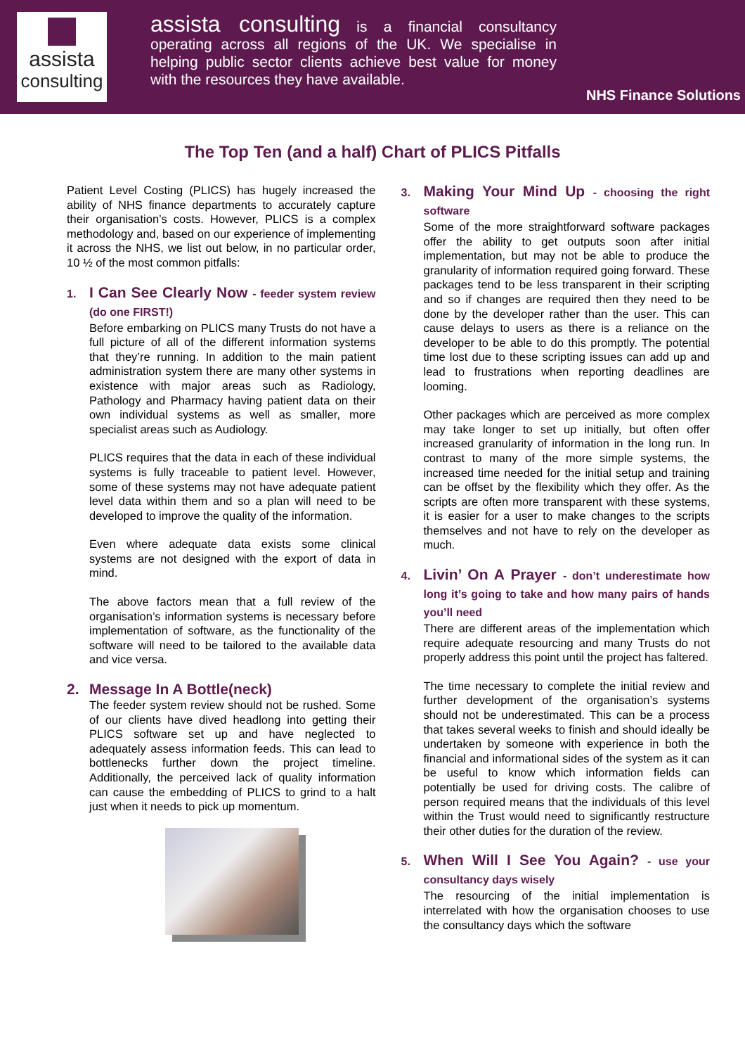assista
consulting
assista consulting is a financial consultancy operating across all regions of the UK. We specialise in helping public sector clients achieve best value for money with the resources they have available.
NHS Finance Solutions
The Top Ten (and a half) Chart of PLICS Pitfalls
Patient Level Costing (PLICS) has hugely increased the ability of NHS finance departments to accurately capture their organisation’s costs. However, PLICS is a complex methodology and, based on our experience of implementing it across the NHS, we list out below, in no particular order, 10 ½ of the most common pitfalls:
1. I Can See Clearly Now - feeder system review (do one FIRST!)
Before embarking on PLICS many Trusts do not have a full picture of all of the different information systems that they’re running. In addition to the main patient administration system there are many other systems in existence with major areas such as Radiology, Pathology and Pharmacy having patient data on their own individual systems as well as smaller, more specialist areas such as Audiology.
PLICS requires that the data in each of these individual systems is fully traceable to patient level. However, some of these systems may not have adequate patient level data within them and so a plan will need to be developed to improve the quality of the information.
Even where adequate data exists some clinical systems are not designed with the export of data in mind.
The above factors mean that a full review of the organisation’s information systems is necessary before implementation of software, as the functionality of the software will need to be tailored to the available data and vice versa.
2. Message In A Bottle(neck)
The feeder system review should not be rushed. Some of our clients have dived headlong into getting their PLICS software set up and have neglected to adequately assess information feeds. This can lead to bottlenecks further down the project timeline. Additionally, the perceived lack of quality information can cause the embedding of PLICS to grind to a halt just when it needs to pick up momentum.
3. Making Your Mind Up - choosing the right software
Some of the more straightforward software packages offer the ability to get outputs soon after initial implementation, but may not be able to produce the granularity of information required going forward. These packages tend to be less transparent in their scripting and so if changes are required then they need to be done by the developer rather than the user. This can cause delays to users as there is a reliance on the developer to be able to do this promptly. The potential time lost due to these scripting issues can add up and lead to frustrations when reporting deadlines are looming.
Other packages which are perceived as more complex may take longer to set up initially, but often offer increased granularity of information in the long run. In contrast to many of the more simple systems, the increased time needed for the initial setup and training can be offset by the flexibility which they offer. As the scripts are often more transparent with these systems, it is easier for a user to make changes to the scripts themselves and not have to rely on the developer as much.
4. Livin’ On A Prayer - don’t underestimate how long it’s going to take and how many pairs of hands you’ll need
There are different areas of the implementation which require adequate resourcing and many Trusts do not properly address this point until the project has faltered.
The time necessary to complete the initial review and further development of the organisation’s systems should not be underestimated. This can be a process that takes several weeks to finish and should ideally be undertaken by someone with experience in both the financial and informational sides of the system as it can be useful to know which information fields can potentially be used for driving costs. The calibre of person required means that the individuals of this level within the Trust would need to significantly restructure their other duties for the duration of the review.
5. When Will I See You Again? - use your consultancy days wisely
The resourcing of the initial implementation is interrelated with how the organisation chooses to use the consultancy days which the software